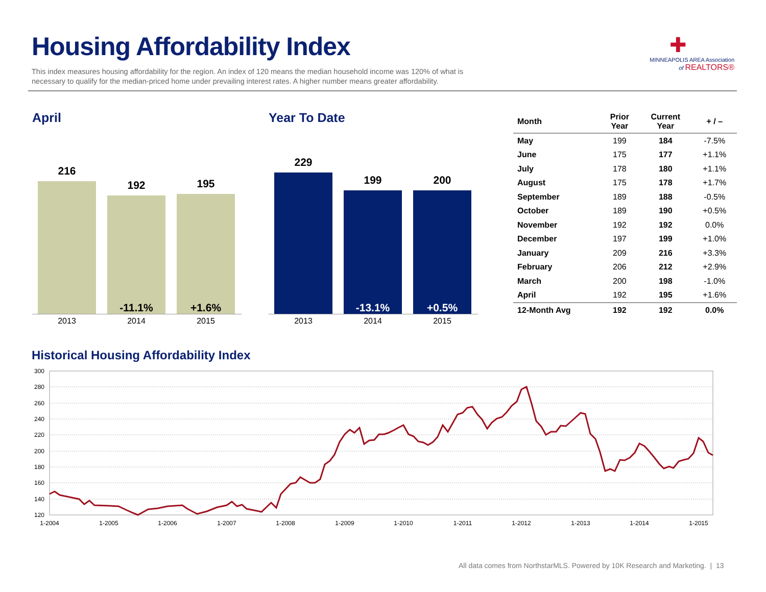Housing Affordability Index
This index measures housing affordability for the region. An index of 120 means the median household income was 120% of what is necessary to qualify for the median-priced home under prevailing interest rates. A higher number means greater affordability.
✚
MINNEAPOLIS AREA Association
of REALTORS®
April
216
192
-11.1%
195
+1.6%
2013 2014 2015
Year To Date
229
199
-13.1%
200
+0.5%
2013 2014 2015
| Month | Prior Year | Current Year | + / – |
| --- | --- | --- | --- |
| May | 199 | 184 | -7.5% |
| June | 175 | 177 | +1.1% |
| July | 178 | 180 | +1.1% |
| August | 175 | 178 | +1.7% |
| September | 189 | 188 | -0.5% |
| October | 189 | 190 | +0.5% |
| November | 192 | 192 | 0.0% |
| December | 197 | 199 | +1.0% |
| January | 209 | 216 | +3.3% |
| February | 206 | 212 | +2.9% |
| March | 200 | 198 | -1.0% |
| April | 192 | 195 | +1.6% |
| 12-Month Avg | 192 | 192 | 0.0% |
Historical Housing Affordability Index
300
280
260
240
220
200
180
160
140
120
1-2004
1-2005
1-2006
1-2007
1-2008
1-2009
1-2010
1-2011
1-2012
1-2013
1-2014
1-2015
All data comes from NorthstarMLS. Powered by 10K Research and Marketing. | 13